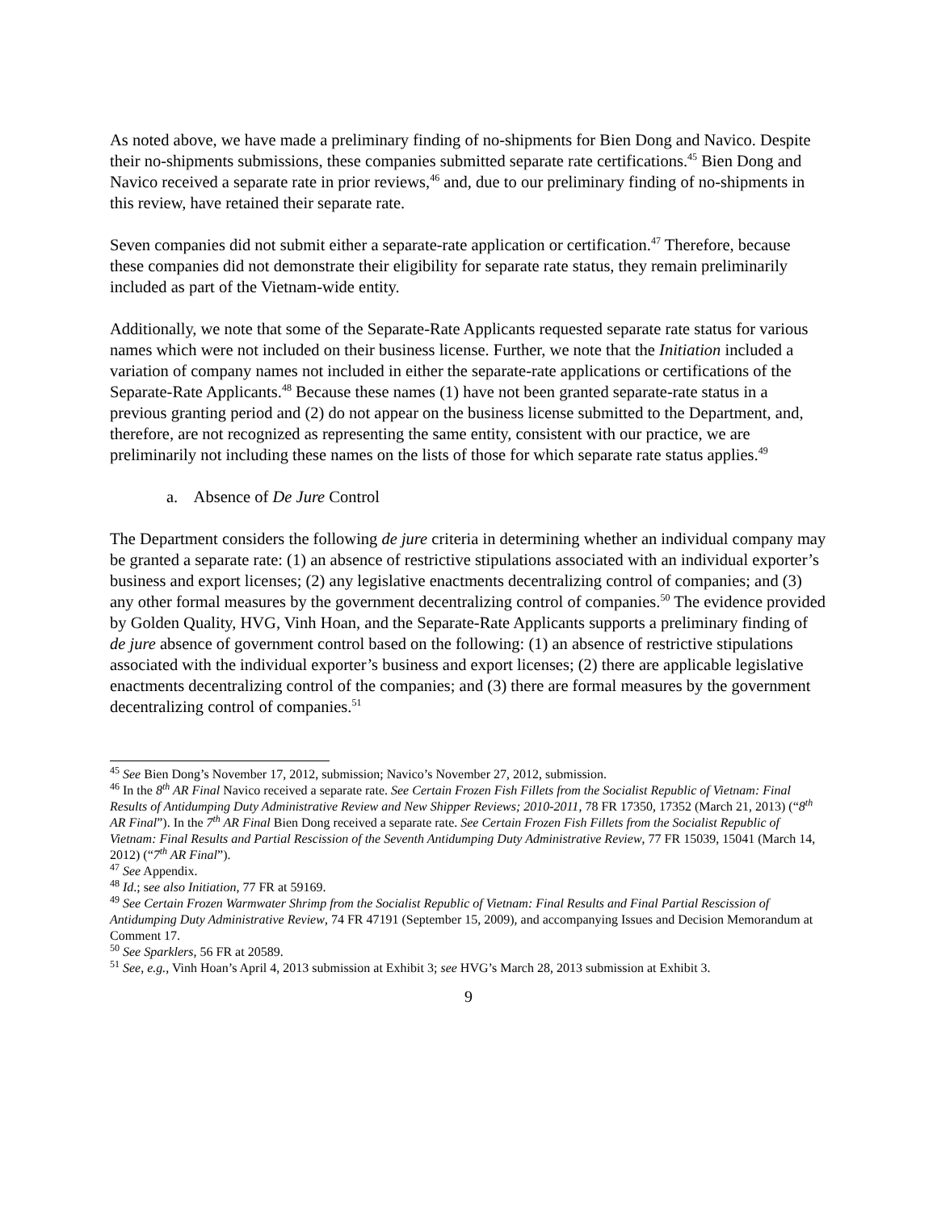As noted above, we have made a preliminary finding of no-shipments for Bien Dong and Navico. Despite their no-shipments submissions, these companies submitted separate rate certifications.<sup>45</sup> Bien Dong and Navico received a separate rate in prior reviews,<sup>46</sup> and, due to our preliminary finding of no-shipments in this review, have retained their separate rate.
Seven companies did not submit either a separate-rate application or certification.<sup>47</sup> Therefore, because these companies did not demonstrate their eligibility for separate rate status, they remain preliminarily included as part of the Vietnam-wide entity.
Additionally, we note that some of the Separate-Rate Applicants requested separate rate status for various names which were not included on their business license. Further, we note that the Initiation included a variation of company names not included in either the separate-rate applications or certifications of the Separate-Rate Applicants.<sup>48</sup> Because these names (1) have not been granted separate-rate status in a previous granting period and (2) do not appear on the business license submitted to the Department, and, therefore, are not recognized as representing the same entity, consistent with our practice, we are preliminarily not including these names on the lists of those for which separate rate status applies.<sup>49</sup>
a. Absence of De Jure Control
The Department considers the following de jure criteria in determining whether an individual company may be granted a separate rate: (1) an absence of restrictive stipulations associated with an individual exporter’s business and export licenses; (2) any legislative enactments decentralizing control of companies; and (3) any other formal measures by the government decentralizing control of companies.<sup>50</sup> The evidence provided by Golden Quality, HVG, Vinh Hoan, and the Separate-Rate Applicants supports a preliminary finding of de jure absence of government control based on the following: (1) an absence of restrictive stipulations associated with the individual exporter’s business and export licenses; (2) there are applicable legislative enactments decentralizing control of the companies; and (3) there are formal measures by the government decentralizing control of companies.<sup>51</sup>
<sup>45</sup> See Bien Dong’s November 17, 2012, submission; Navico’s November 27, 2012, submission.
<sup>46</sup> In the 8<sup>th</sup> AR Final Navico received a separate rate. See Certain Frozen Fish Fillets from the Socialist Republic of Vietnam: Final Results of Antidumping Duty Administrative Review and New Shipper Reviews; 2010-2011, 78 FR 17350, 17352 (March 21, 2013) (“8<sup>th</sup> AR Final”). In the 7<sup>th</sup> AR Final Bien Dong received a separate rate. See Certain Frozen Fish Fillets from the Socialist Republic of Vietnam: Final Results and Partial Rescission of the Seventh Antidumping Duty Administrative Review, 77 FR 15039, 15041 (March 14, 2012) (“7<sup>th</sup> AR Final”).
<sup>47</sup> See Appendix.
<sup>48</sup> Id.; see also Initiation, 77 FR at 59169.
<sup>49</sup> See Certain Frozen Warmwater Shrimp from the Socialist Republic of Vietnam: Final Results and Final Partial Rescission of Antidumping Duty Administrative Review, 74 FR 47191 (September 15, 2009), and accompanying Issues and Decision Memorandum at Comment 17.
<sup>50</sup> See Sparklers, 56 FR at 20589.
<sup>51</sup> See, e.g., Vinh Hoan’s April 4, 2013 submission at Exhibit 3; see HVG’s March 28, 2013 submission at Exhibit 3.
9